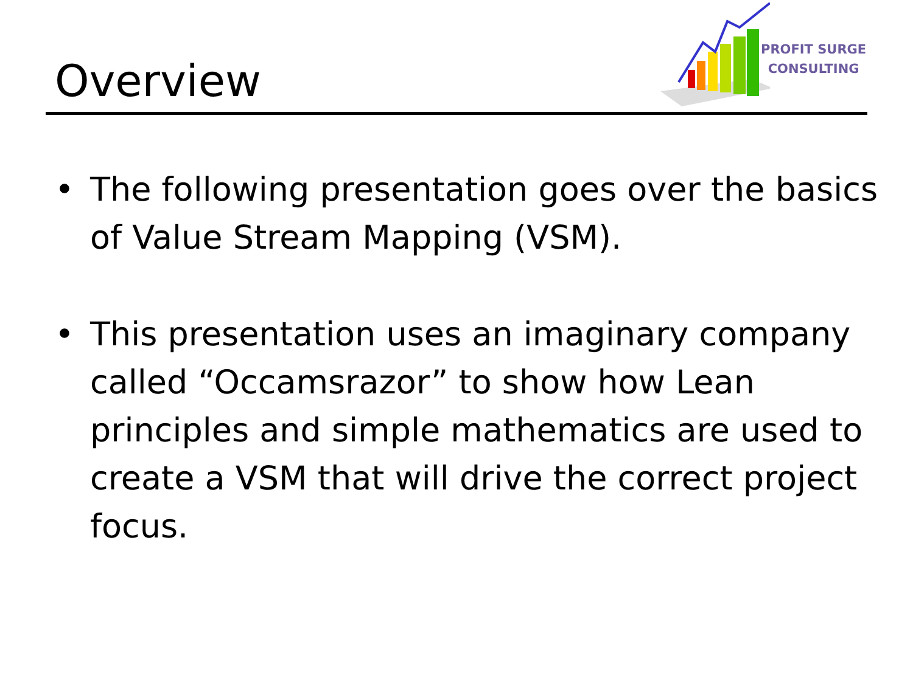Overview
PROFIT SURGE
CONSULTING
• The following presentation goes over the basics of Value Stream Mapping (VSM).
• This presentation uses an imaginary company called “Occamsrazor” to show how Lean principles and simple mathematics are used to create a VSM that will drive the correct project focus.